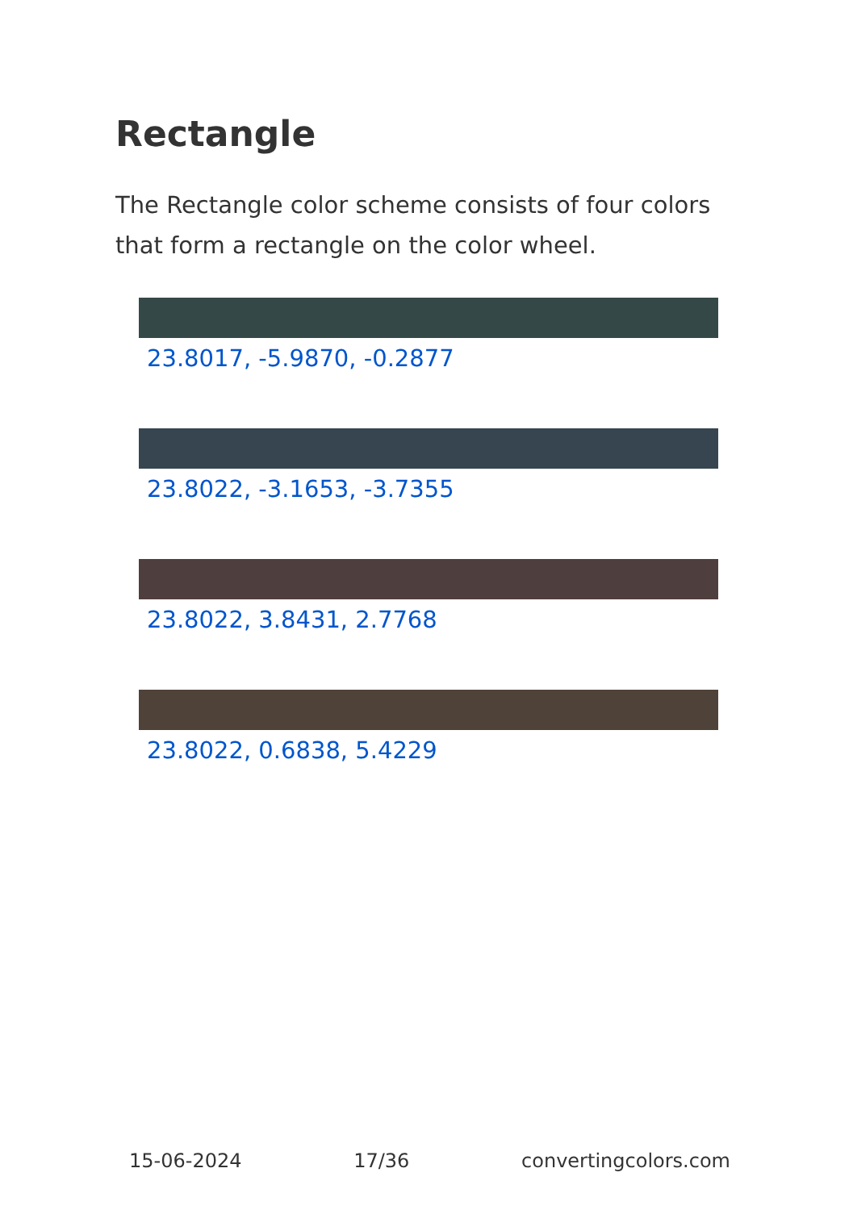Rectangle
The Rectangle color scheme consists of four colors that form a rectangle on the color wheel.
23.8017, -5.9870, -0.2877
23.8022, -3.1653, -3.7355
23.8022, 3.8431, 2.7768
23.8022, 0.6838, 5.4229
15-06-2024 17/36 convertingcolors.com